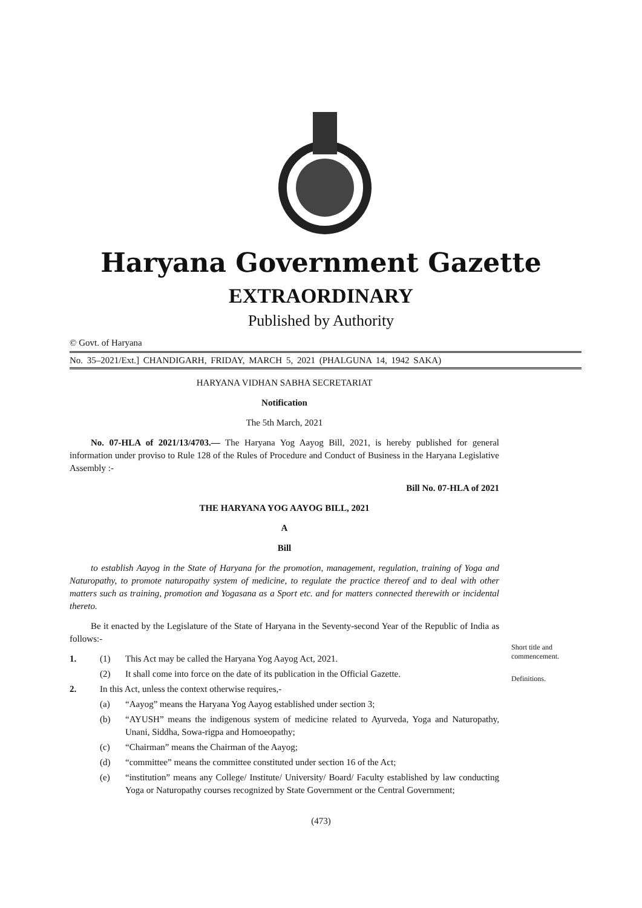Haryana Government Gazette
EXTRAORDINARY
Published by Authority
© Govt. of Haryana
No. 35–2021/Ext.] CHANDIGARH, FRIDAY, MARCH 5, 2021 (PHALGUNA 14, 1942 SAKA)
HARYANA VIDHAN SABHA SECRETARIAT
Notification
The 5th March, 2021
No. 07-HLA of 2021/13/4703.— The Haryana Yog Aayog Bill, 2021, is hereby published for general information under proviso to Rule 128 of the Rules of Procedure and Conduct of Business in the Haryana Legislative Assembly :-
Bill No. 07-HLA of 2021
THE HARYANA YOG AAYOG BILL, 2021
A
Bill
to establish Aayog in the State of Haryana for the promotion, management, regulation, training of Yoga and Naturopathy, to promote naturopathy system of medicine, to regulate the practice thereof and to deal with other matters such as training, promotion and Yogasana as a Sport etc. and for matters connected therewith or incidental thereto.
Be it enacted by the Legislature of the State of Haryana in the Seventy-second Year of the Republic of India as follows:-
1. (1) This Act may be called the Haryana Yog Aayog Act, 2021.
(2) It shall come into force on the date of its publication in the Official Gazette.
2. In this Act, unless the context otherwise requires,-
(a) “Aayog” means the Haryana Yog Aayog established under section 3;
(b) “AYUSH” means the indigenous system of medicine related to Ayurveda, Yoga and Naturopathy, Unani, Siddha, Sowa-rigpa and Homoeopathy;
(c) “Chairman” means the Chairman of the Aayog;
(d) “committee” means the committee constituted under section 16 of the Act;
(e) “institution” means any College/ Institute/ University/ Board/ Faculty established by law conducting Yoga or Naturopathy courses recognized by State Government or the Central Government;
Short title and
commencement.
Definitions.
(473)